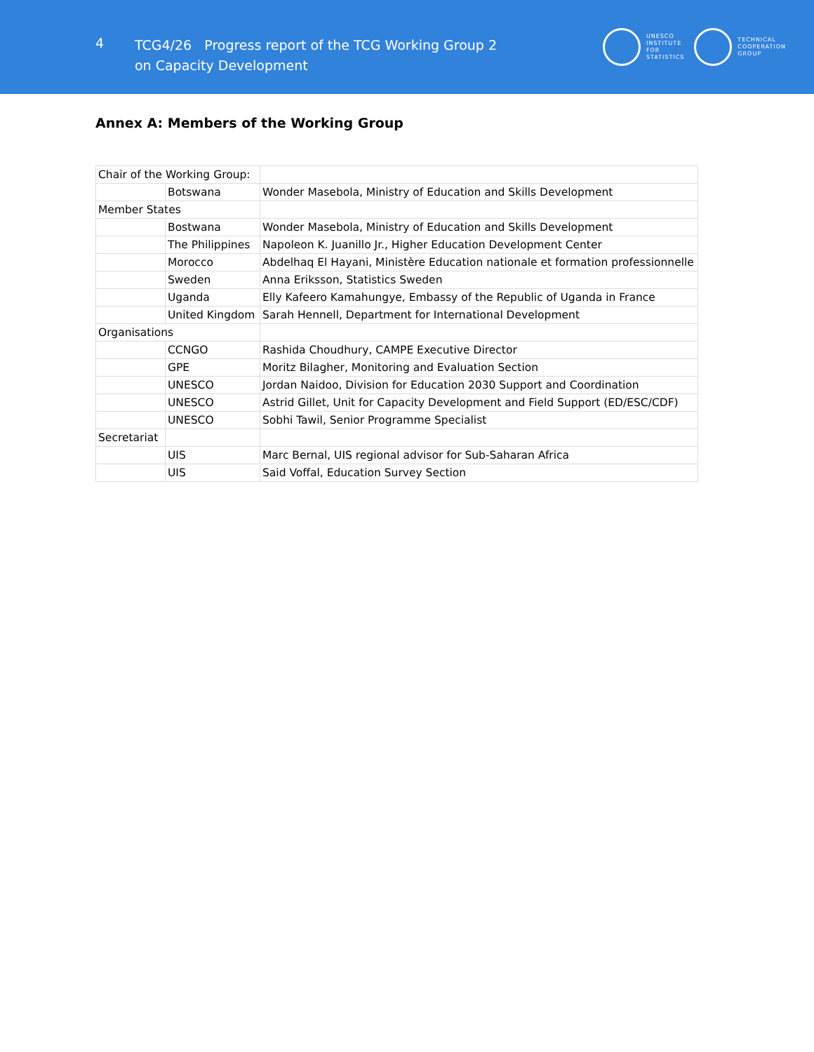4
TCG4/26 Progress report of the TCG Working Group 2
on Capacity Development
UNESCO
INSTITUTE
FOR
STATISTICS
TECHNICAL
COOPERATION
GROUP
Annex A: Members of the Working Group
| Chair of the Working Group: | | |
| | Botswana | Wonder Masebola, Ministry of Education and Skills Development |
| Member States | | |
| | Bostwana | Wonder Masebola, Ministry of Education and Skills Development |
| | The Philippines | Napoleon K. Juanillo Jr., Higher Education Development Center |
| | Morocco | Abdelhaq El Hayani, Ministère Education nationale et formation professionnelle |
| | Sweden | Anna Eriksson, Statistics Sweden |
| | Uganda | Elly Kafeero Kamahungye, Embassy of the Republic of Uganda in France |
| | United Kingdom | Sarah Hennell, Department for International Development |
| Organisations | | |
| | CCNGO | Rashida Choudhury, CAMPE Executive Director |
| | GPE | Moritz Bilagher, Monitoring and Evaluation Section |
| | UNESCO | Jordan Naidoo, Division for Education 2030 Support and Coordination |
| | UNESCO | Astrid Gillet, Unit for Capacity Development and Field Support (ED/ESC/CDF) |
| | UNESCO | Sobhi Tawil, Senior Programme Specialist |
| Secretariat | | |
| | UIS | Marc Bernal, UIS regional advisor for Sub-Saharan Africa |
| | UIS | Said Voffal, Education Survey Section |